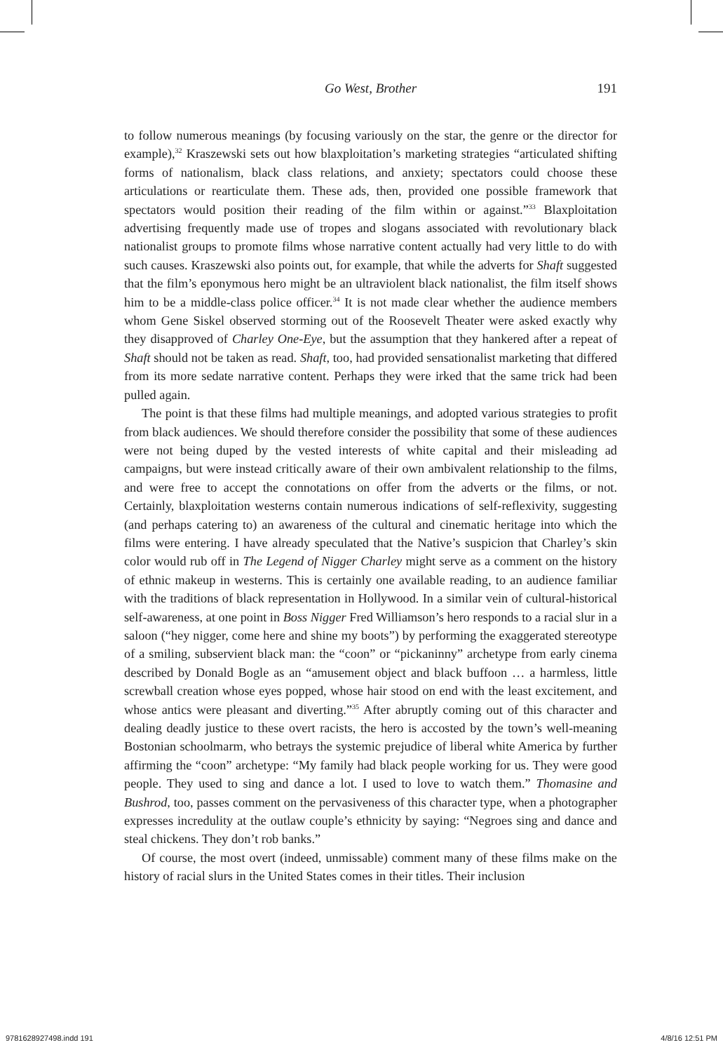Go West, Brother
191
to follow numerous meanings (by focusing variously on the star, the genre or the director for example),<sup>32</sup> Kraszewski sets out how blaxploitation’s marketing strategies “articulated shifting forms of nationalism, black class relations, and anxiety; spectators could choose these articulations or rearticulate them. These ads, then, provided one possible framework that spectators would position their reading of the film within or against.”<sup>33</sup> Blaxploitation advertising frequently made use of tropes and slogans associated with revolutionary black nationalist groups to promote films whose narrative content actually had very little to do with such causes. Kraszewski also points out, for example, that while the adverts for Shaft suggested that the film’s eponymous hero might be an ultraviolent black nationalist, the film itself shows him to be a middle-class police officer.<sup>34</sup> It is not made clear whether the audience members whom Gene Siskel observed storming out of the Roosevelt Theater were asked exactly why they disapproved of Charley One-Eye, but the assumption that they hankered after a repeat of Shaft should not be taken as read. Shaft, too, had provided sensationalist marketing that differed from its more sedate narrative content. Perhaps they were irked that the same trick had been pulled again.
The point is that these films had multiple meanings, and adopted various strategies to profit from black audiences. We should therefore consider the possibility that some of these audiences were not being duped by the vested interests of white capital and their misleading ad campaigns, but were instead critically aware of their own ambivalent relationship to the films, and were free to accept the connotations on offer from the adverts or the films, or not. Certainly, blaxploitation westerns contain numerous indications of self-reflexivity, suggesting (and perhaps catering to) an awareness of the cultural and cinematic heritage into which the films were entering. I have already speculated that the Native’s suspicion that Charley’s skin color would rub off in The Legend of Nigger Charley might serve as a comment on the history of ethnic makeup in westerns. This is certainly one available reading, to an audience familiar with the traditions of black representation in Hollywood. In a similar vein of cultural-historical self-awareness, at one point in Boss Nigger Fred Williamson’s hero responds to a racial slur in a saloon (“hey nigger, come here and shine my boots”) by performing the exaggerated stereotype of a smiling, subservient black man: the “coon” or “pickaninny” archetype from early cinema described by Donald Bogle as an “amusement object and black buffoon … a harmless, little screwball creation whose eyes popped, whose hair stood on end with the least excitement, and whose antics were pleasant and diverting.”<sup>35</sup> After abruptly coming out of this character and dealing deadly justice to these overt racists, the hero is accosted by the town’s well-meaning Bostonian schoolmarm, who betrays the systemic prejudice of liberal white America by further affirming the “coon” archetype: “My family had black people working for us. They were good people. They used to sing and dance a lot. I used to love to watch them.” Thomasine and Bushrod, too, passes comment on the pervasiveness of this character type, when a photographer expresses incredulity at the outlaw couple’s ethnicity by saying: “Negroes sing and dance and steal chickens. They don’t rob banks.”
Of course, the most overt (indeed, unmissable) comment many of these films make on the history of racial slurs in the United States comes in their titles. Their inclusion
9781628927498.indd 191 4/8/16 12:51 PM